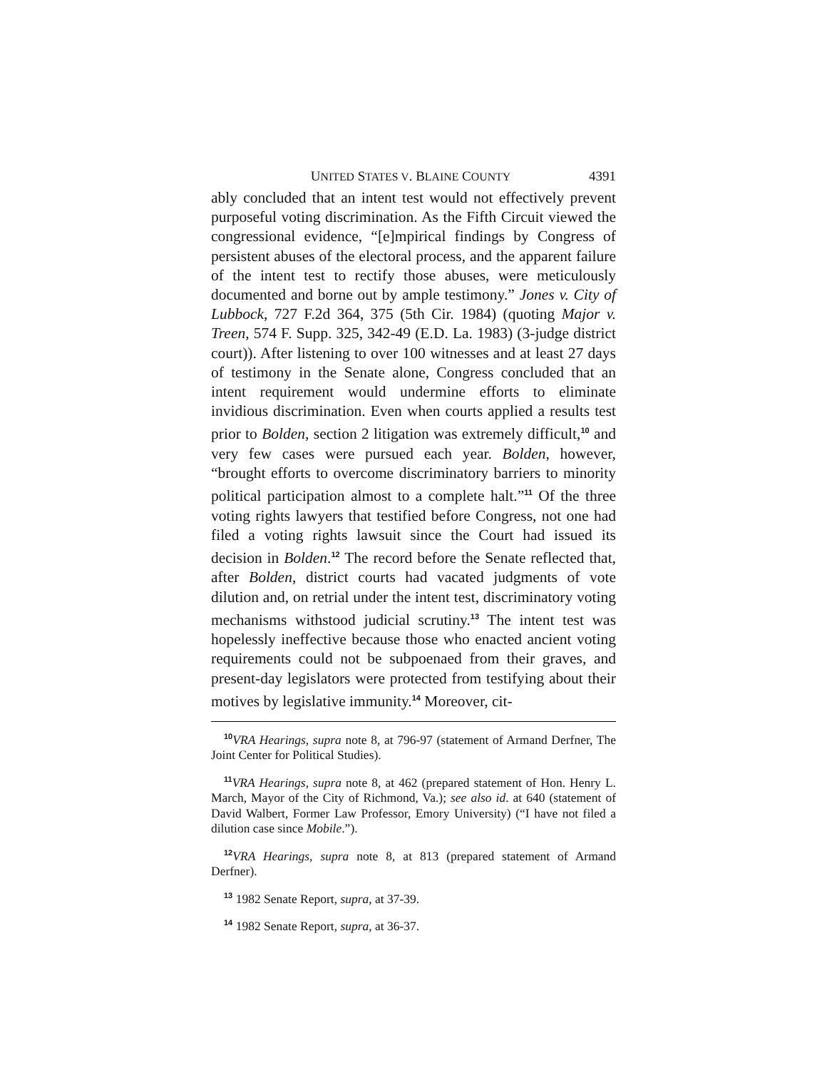UNITED STATES V. BLAINE COUNTY 4391
ably concluded that an intent test would not effectively prevent purposeful voting discrimination. As the Fifth Circuit viewed the congressional evidence, “[e]mpirical findings by Congress of persistent abuses of the electoral process, and the apparent failure of the intent test to rectify those abuses, were meticulously documented and borne out by ample testimony.” Jones v. City of Lubbock, 727 F.2d 364, 375 (5th Cir. 1984) (quoting Major v. Treen, 574 F. Supp. 325, 342-49 (E.D. La. 1983) (3-judge district court)). After listening to over 100 witnesses and at least 27 days of testimony in the Senate alone, Congress concluded that an intent requirement would undermine efforts to eliminate invidious discrimination. Even when courts applied a results test prior to Bolden, section 2 litigation was extremely difficult,<sup>10</sup> and very few cases were pursued each year. Bolden, however, “brought efforts to overcome discriminatory barriers to minority political participation almost to a complete halt.”<sup>11</sup> Of the three voting rights lawyers that testified before Congress, not one had filed a voting rights lawsuit since the Court had issued its decision in Bolden.<sup>12</sup> The record before the Senate reflected that, after Bolden, district courts had vacated judgments of vote dilution and, on retrial under the intent test, discriminatory voting mechanisms withstood judicial scrutiny.<sup>13</sup> The intent test was hopelessly ineffective because those who enacted ancient voting requirements could not be subpoenaed from their graves, and present-day legislators were protected from testifying about their motives by legislative immunity.<sup>14</sup> Moreover, cit-
<sup>10</sup> VRA Hearings, supra note 8, at 796-97 (statement of Armand Derfner, The Joint Center for Political Studies).
<sup>11</sup> VRA Hearings, supra note 8, at 462 (prepared statement of Hon. Henry L. March, Mayor of the City of Richmond, Va.); see also id. at 640 (statement of David Walbert, Former Law Professor, Emory University) (“I have not filed a dilution case since Mobile.”).
<sup>12</sup> VRA Hearings, supra note 8, at 813 (prepared statement of Armand Derfner).
<sup>13</sup> 1982 Senate Report, supra, at 37-39.
<sup>14</sup> 1982 Senate Report, supra, at 36-37.